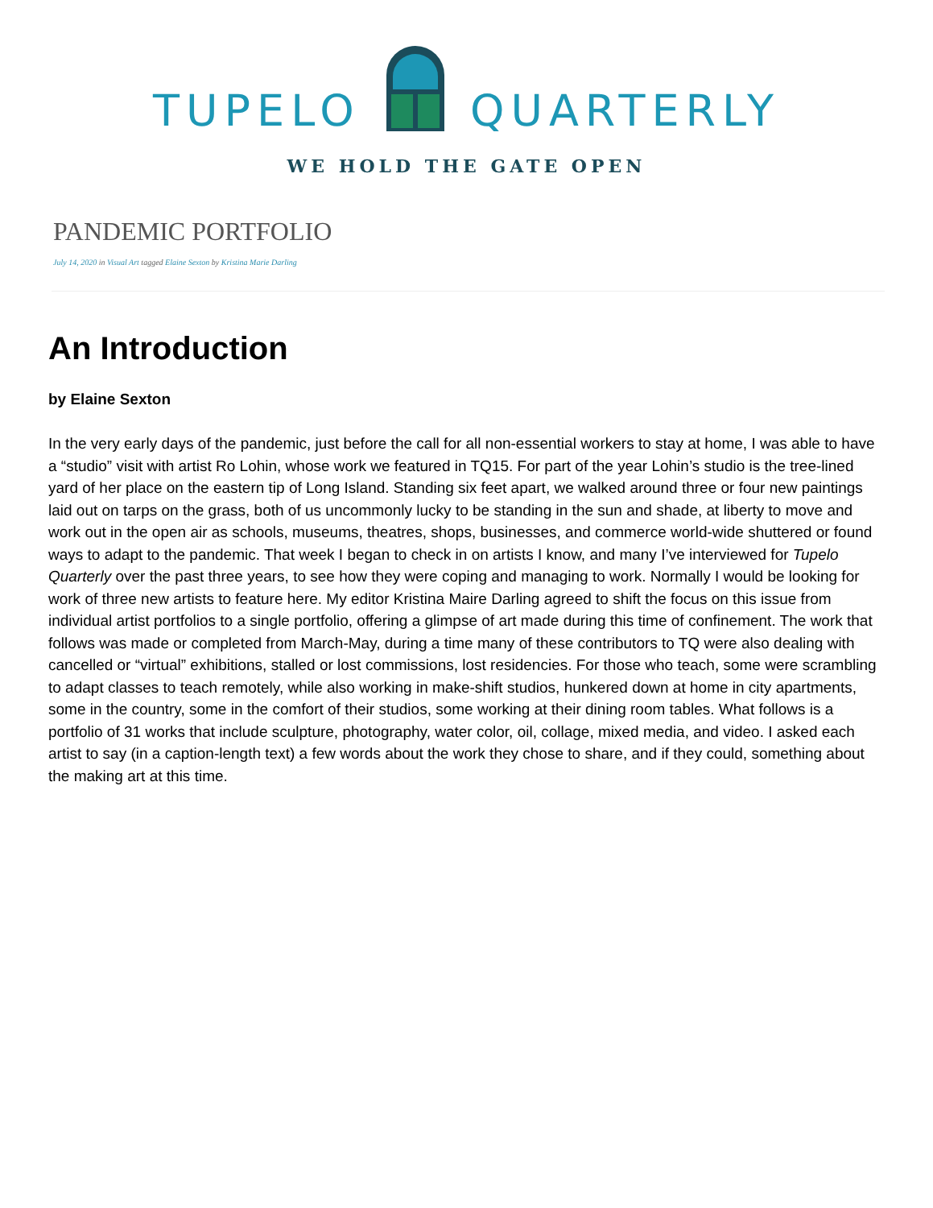TUPELO QUARTERLY
WE HOLD THE GATE OPEN
PANDEMIC PORTFOLIO
July 14, 2020 in Visual Art tagged Elaine Sexton by Kristina Marie Darling
An Introduction
by Elaine Sexton
In the very early days of the pandemic, just before the call for all non-essential workers to stay at home, I was able to have a “studio” visit with artist Ro Lohin, whose work we featured in TQ15. For part of the year Lohin’s studio is the tree-lined yard of her place on the eastern tip of Long Island. Standing six feet apart, we walked around three or four new paintings laid out on tarps on the grass, both of us uncommonly lucky to be standing in the sun and shade, at liberty to move and work out in the open air as schools, museums, theatres, shops, businesses, and commerce world-wide shuttered or found ways to adapt to the pandemic. That week I began to check in on artists I know, and many I’ve interviewed for Tupelo Quarterly over the past three years, to see how they were coping and managing to work. Normally I would be looking for work of three new artists to feature here. My editor Kristina Maire Darling agreed to shift the focus on this issue from individual artist portfolios to a single portfolio, offering a glimpse of art made during this time of confinement. The work that follows was made or completed from March-May, during a time many of these contributors to TQ were also dealing with cancelled or “virtual” exhibitions, stalled or lost commissions, lost residencies. For those who teach, some were scrambling to adapt classes to teach remotely, while also working in make-shift studios, hunkered down at home in city apartments, some in the country, some in the comfort of their studios, some working at their dining room tables. What follows is a portfolio of 31 works that include sculpture, photography, water color, oil, collage, mixed media, and video. I asked each artist to say (in a caption-length text) a few words about the work they chose to share, and if they could, something about the making art at this time.